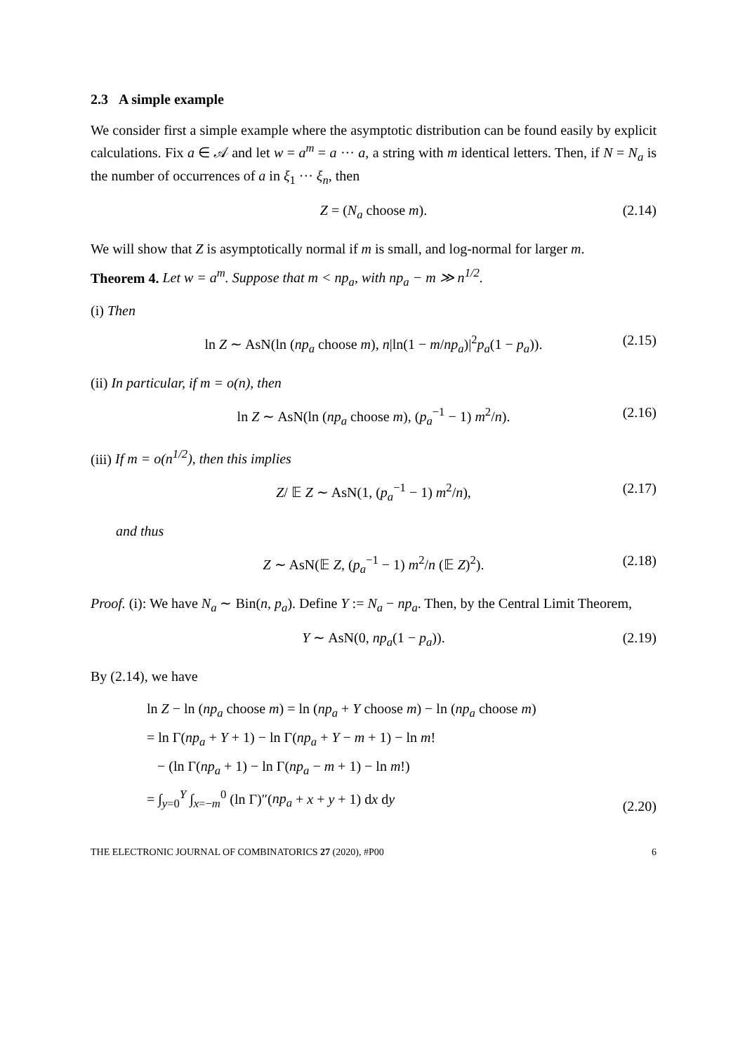2.3 A simple example
We consider first a simple example where the asymptotic distribution can be found easily by explicit calculations. Fix a ∈ 𝒜 and let w = a<sup>m</sup> = a ··· a, a string with m identical letters. Then, if N = N<sub>a</sub> is the number of occurrences of a in ξ<sub>1</sub> ··· ξ<sub>n</sub>, then
Z = (N<sub>a</sub> choose m). (2.14)
We will show that Z is asymptotically normal if m is small, and log-normal for larger m.
Theorem 4. Let w = a<sup>m</sup>. Suppose that m < np<sub>a</sub>, with np<sub>a</sub> − m ≫ n<sup>1/2</sup>.
(i) Then
ln Z ∼ AsN(ln (np<sub>a</sub> choose m), n|ln(1 − m/np<sub>a</sub>)|<sup>2</sup>p<sub>a</sub>(1 − p<sub>a</sub>)). (2.15)
(ii) In particular, if m = o(n), then
ln Z ∼ AsN(ln (np<sub>a</sub> choose m), (p<sub>a</sub><sup>−1</sup> − 1) m<sup>2</sup>/n). (2.16)
(iii) If m = o(n<sup>1/2</sup>), then this implies
Z/ 𝔼 Z ∼ AsN(1, (p<sub>a</sub><sup>−1</sup> − 1) m<sup>2</sup>/n), (2.17)
and thus
Z ∼ AsN(𝔼 Z, (p<sub>a</sub><sup>−1</sup> − 1) m<sup>2</sup>/n (𝔼 Z)<sup>2</sup>). (2.18)
Proof. (i): We have N<sub>a</sub> ∼ Bin(n, p<sub>a</sub>). Define Y := N<sub>a</sub> − np<sub>a</sub>. Then, by the Central Limit Theorem,
Y ∼ AsN(0, np<sub>a</sub>(1 − p<sub>a</sub>)). (2.19)
By (2.14), we have
ln Z − ln (np<sub>a</sub> choose m) = ln (np<sub>a</sub> + Y choose m) − ln (np<sub>a</sub> choose m)
= ln Γ(np<sub>a</sub> + Y + 1) − ln Γ(np<sub>a</sub> + Y − m + 1) − ln m!
− (ln Γ(np<sub>a</sub> + 1) − ln Γ(np<sub>a</sub> − m + 1) − ln m!)
= ∫<sub>y=0</sub><sup>Y</sup> ∫<sub>x=−m</sub><sup>0</sup> (ln Γ)″(np<sub>a</sub> + x + y + 1) dx dy
(2.20)
THE ELECTRONIC JOURNAL OF COMBINATORICS 27 (2020), #P00 6